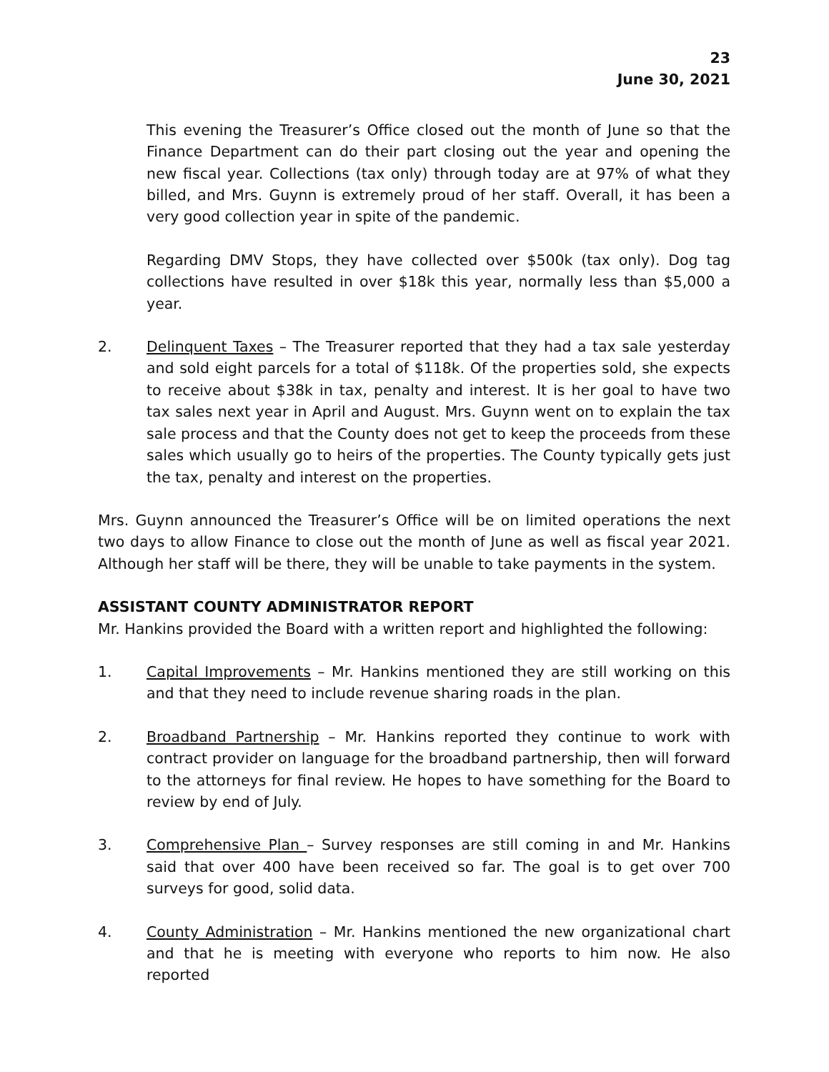23
June 30, 2021
This evening the Treasurer’s Office closed out the month of June so that the Finance Department can do their part closing out the year and opening the new fiscal year. Collections (tax only) through today are at 97% of what they billed, and Mrs. Guynn is extremely proud of her staff. Overall, it has been a very good collection year in spite of the pandemic.
Regarding DMV Stops, they have collected over $500k (tax only). Dog tag collections have resulted in over $18k this year, normally less than $5,000 a year.
2. Delinquent Taxes – The Treasurer reported that they had a tax sale yesterday and sold eight parcels for a total of $118k. Of the properties sold, she expects to receive about $38k in tax, penalty and interest. It is her goal to have two tax sales next year in April and August. Mrs. Guynn went on to explain the tax sale process and that the County does not get to keep the proceeds from these sales which usually go to heirs of the properties. The County typically gets just the tax, penalty and interest on the properties.
Mrs. Guynn announced the Treasurer’s Office will be on limited operations the next two days to allow Finance to close out the month of June as well as fiscal year 2021. Although her staff will be there, they will be unable to take payments in the system.
ASSISTANT COUNTY ADMINISTRATOR REPORT
Mr. Hankins provided the Board with a written report and highlighted the following:
1. Capital Improvements – Mr. Hankins mentioned they are still working on this and that they need to include revenue sharing roads in the plan.
2. Broadband Partnership – Mr. Hankins reported they continue to work with contract provider on language for the broadband partnership, then will forward to the attorneys for final review. He hopes to have something for the Board to review by end of July.
3. Comprehensive Plan – Survey responses are still coming in and Mr. Hankins said that over 400 have been received so far. The goal is to get over 700 surveys for good, solid data.
4. County Administration – Mr. Hankins mentioned the new organizational chart and that he is meeting with everyone who reports to him now. He also reported